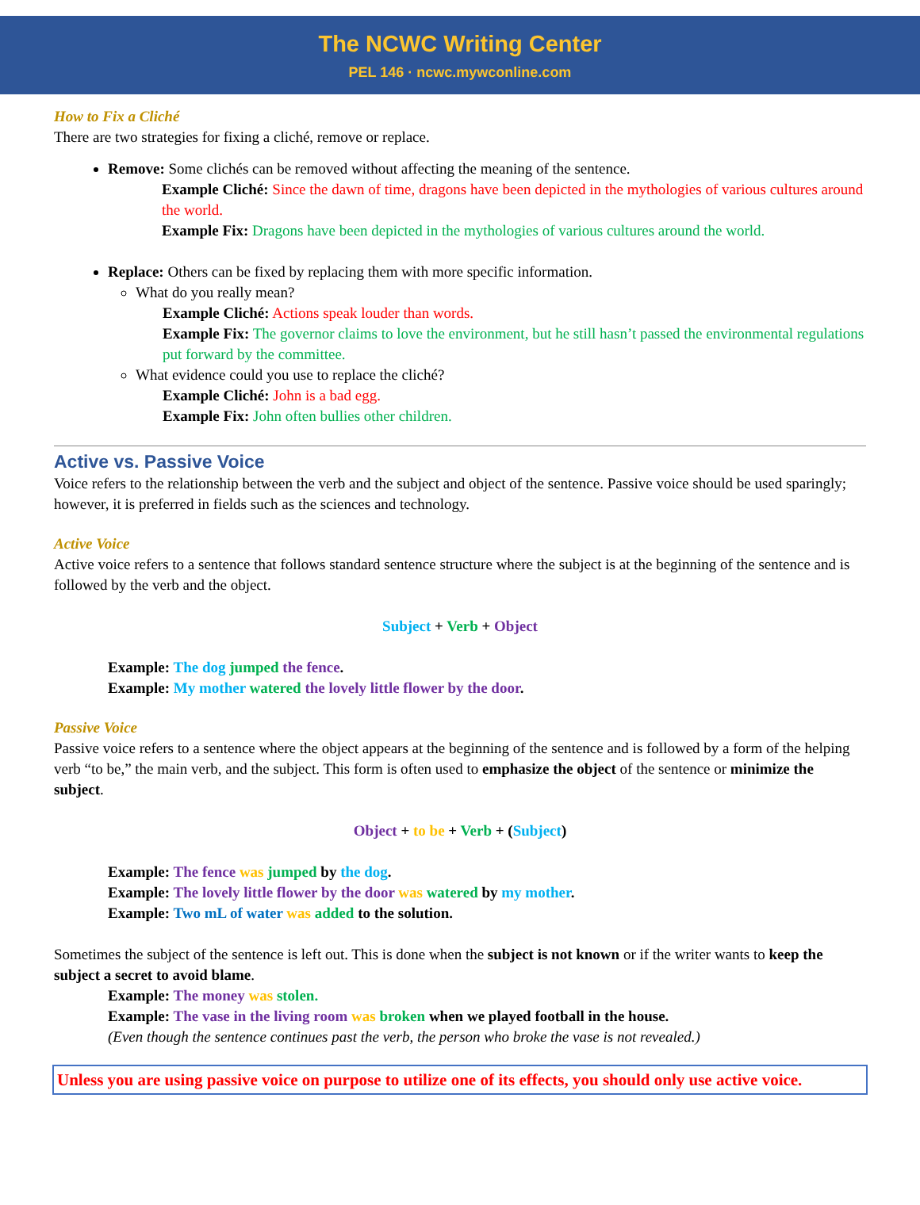The NCWC Writing Center
PEL 146 · ncwc.mywconline.com
How to Fix a Cliché
There are two strategies for fixing a cliché, remove or replace.
Remove: Some clichés can be removed without affecting the meaning of the sentence.
Example Cliché: Since the dawn of time, dragons have been depicted in the mythologies of various cultures around the world.
Example Fix: Dragons have been depicted in the mythologies of various cultures around the world.
Replace: Others can be fixed by replacing them with more specific information.
What do you really mean?
Example Cliché: Actions speak louder than words.
Example Fix: The governor claims to love the environment, but he still hasn’t passed the environmental regulations put forward by the committee.
What evidence could you use to replace the cliché?
Example Cliché: John is a bad egg.
Example Fix: John often bullies other children.
Active vs. Passive Voice
Voice refers to the relationship between the verb and the subject and object of the sentence. Passive voice should be used sparingly; however, it is preferred in fields such as the sciences and technology.
Active Voice
Active voice refers to a sentence that follows standard sentence structure where the subject is at the beginning of the sentence and is followed by the verb and the object.
Subject + Verb + Object
Example: The dog jumped the fence.
Example: My mother watered the lovely little flower by the door.
Passive Voice
Passive voice refers to a sentence where the object appears at the beginning of the sentence and is followed by a form of the helping verb “to be,” the main verb, and the subject. This form is often used to emphasize the object of the sentence or minimize the subject.
Object + to be + Verb + (Subject)
Example: The fence was jumped by the dog.
Example: The lovely little flower by the door was watered by my mother.
Example: Two mL of water was added to the solution.
Sometimes the subject of the sentence is left out. This is done when the subject is not known or if the writer wants to keep the subject a secret to avoid blame.
Example: The money was stolen.
Example: The vase in the living room was broken when we played football in the house.
(Even though the sentence continues past the verb, the person who broke the vase is not revealed.)
Unless you are using passive voice on purpose to utilize one of its effects, you should only use active voice.